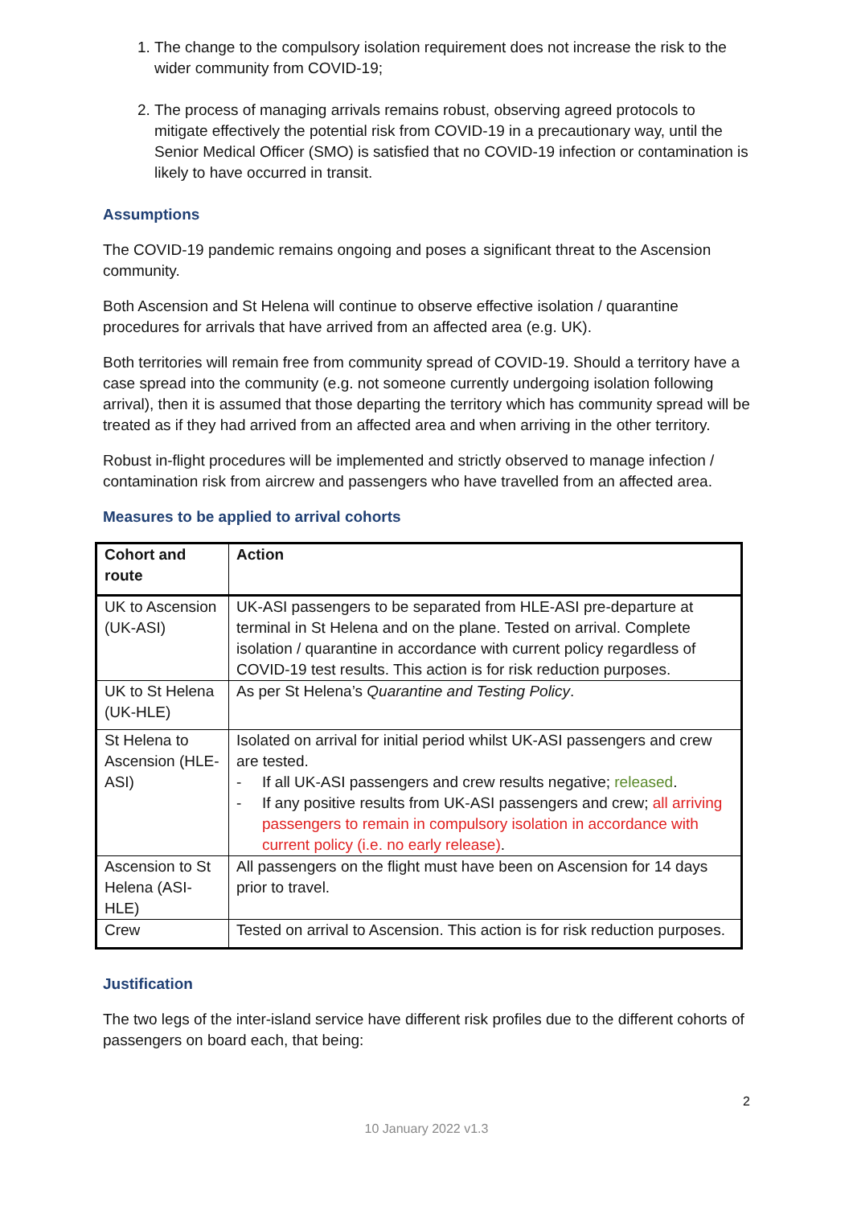1. The change to the compulsory isolation requirement does not increase the risk to the wider community from COVID-19;
2. The process of managing arrivals remains robust, observing agreed protocols to mitigate effectively the potential risk from COVID-19 in a precautionary way, until the Senior Medical Officer (SMO) is satisfied that no COVID-19 infection or contamination is likely to have occurred in transit.
Assumptions
The COVID-19 pandemic remains ongoing and poses a significant threat to the Ascension community.
Both Ascension and St Helena will continue to observe effective isolation / quarantine procedures for arrivals that have arrived from an affected area (e.g. UK).
Both territories will remain free from community spread of COVID-19. Should a territory have a case spread into the community (e.g. not someone currently undergoing isolation following arrival), then it is assumed that those departing the territory which has community spread will be treated as if they had arrived from an affected area and when arriving in the other territory.
Robust in-flight procedures will be implemented and strictly observed to manage infection / contamination risk from aircrew and passengers who have travelled from an affected area.
Measures to be applied to arrival cohorts
| Cohort and route | Action |
| --- | --- |
| UK to Ascension (UK-ASI) | UK-ASI passengers to be separated from HLE-ASI pre-departure at terminal in St Helena and on the plane. Tested on arrival. Complete isolation / quarantine in accordance with current policy regardless of COVID-19 test results. This action is for risk reduction purposes. |
| UK to St Helena (UK-HLE) | As per St Helena’s Quarantine and Testing Policy . |
| St Helena to Ascension (HLE-ASI) | Isolated on arrival for initial period whilst UK-ASI passengers and crew are tested. - If all UK-ASI passengers and crew results negative; released . - If any positive results from UK-ASI passengers and crew; all arriving passengers to remain in compulsory isolation in accordance with current policy (i.e. no early release) . |
| Ascension to St Helena (ASI-HLE) | All passengers on the flight must have been on Ascension for 14 days prior to travel. |
| Crew | Tested on arrival to Ascension. This action is for risk reduction purposes. |
Justification
The two legs of the inter-island service have different risk profiles due to the different cohorts of passengers on board each, that being:
2
10 January 2022 v1.3